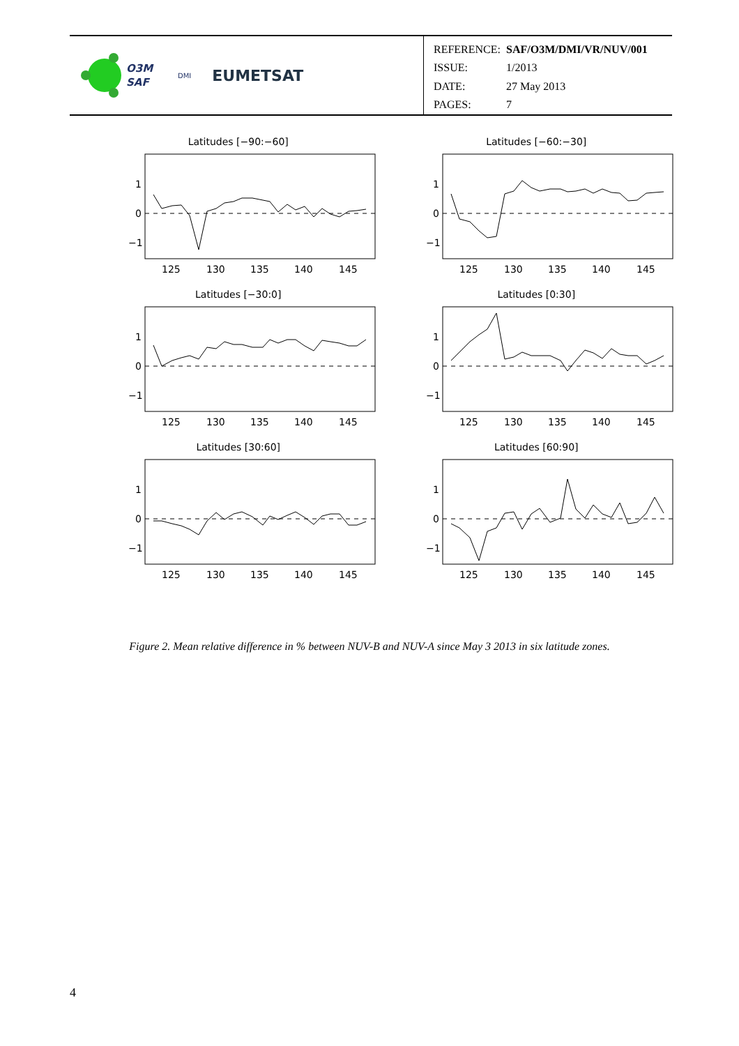O3M
SAF
DMI EUMETSAT
| REFERENCE: | SAF/O3M/DMI/VR/NUV/001 |
| ISSUE: | 1/2013 |
| DATE: | 27 May 2013 |
| PAGES: | 7 |
Latitudes [−90:−60]
1
0
−1
125
130
135
140
145
Latitudes [−60:−30]
1
0
−1
125
130
135
140
145
Latitudes [−30:0]
1
0
−1
125
130
135
140
145
Latitudes [0:30]
1
0
−1
125
130
135
140
145
Latitudes [30:60]
1
0
−1
125
130
135
140
145
Latitudes [60:90]
1
0
−1
125
130
135
140
145
Figure 2. Mean relative difference in % between NUV-B and NUV-A since May 3 2013 in six latitude zones.
4